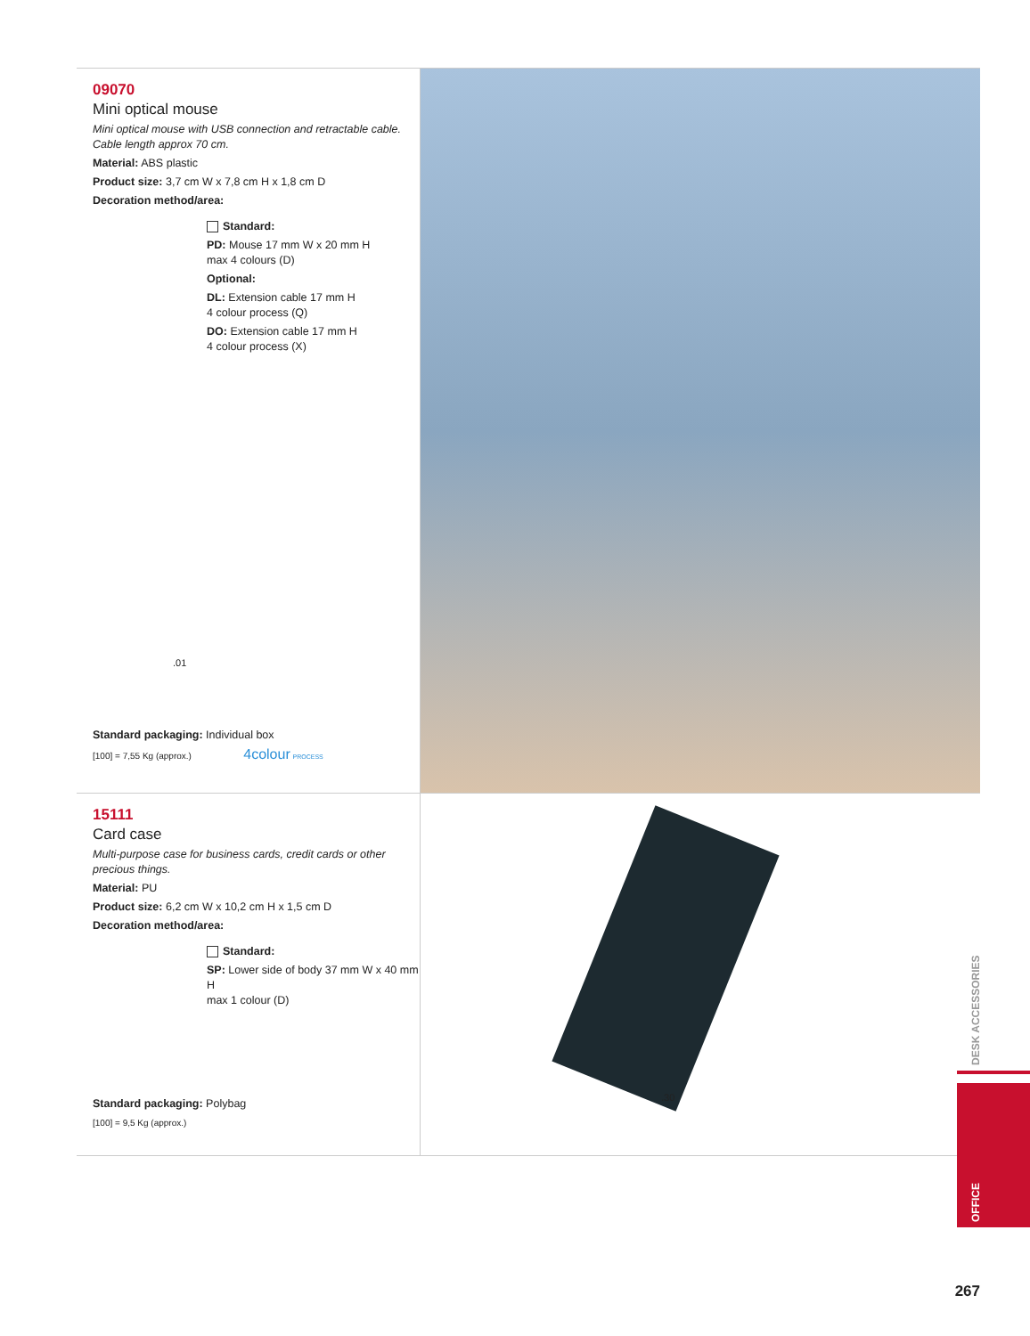09070
Mini optical mouse
Mini optical mouse with USB connection and retractable cable. Cable length approx 70 cm.
Material: ABS plastic
Product size: 3,7 cm W x 7,8 cm H x 1,8 cm D
Decoration method/area:
Standard:
PD: Mouse 17 mm W x 20 mm H
max 4 colours (D)
Optional:
DL: Extension cable 17 mm H
4 colour process (Q)
DO: Extension cable 17 mm H
4 colour process (X)
.01
Standard packaging: Individual box
[100] = 7,55 Kg (approx.) 4colour PROCESS
15111
Card case
Multi-purpose case for business cards, credit cards or other precious things.
Material: PU
Product size: 6,2 cm W x 10,2 cm H x 1,5 cm D
Decoration method/area:
Standard:
SP: Lower side of body 37 mm W x 40 mm H
max 1 colour (D)
Standard packaging: Polybag
[100] = 9,5 Kg (approx.)
.30
DESK ACCESSORIES
OFFICE
267